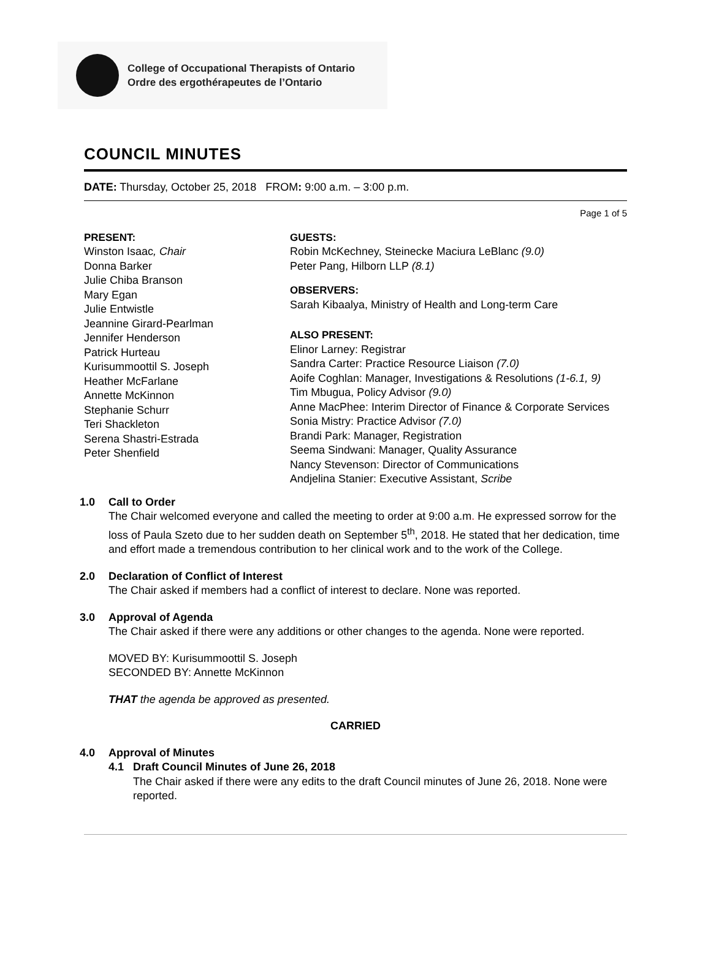College of Occupational Therapists of Ontario
Ordre des ergothérapeutes de l’Ontario
COUNCIL MINUTES
DATE: Thursday, October 25, 2018 FROM: 9:00 a.m. – 3:00 p.m.
Page 1 of 5
PRESENT:
Winston Isaac, Chair
Donna Barker
Julie Chiba Branson
Mary Egan
Julie Entwistle
Jeannine Girard-Pearlman
Jennifer Henderson
Patrick Hurteau
Kurisummoottil S. Joseph
Heather McFarlane
Annette McKinnon
Stephanie Schurr
Teri Shackleton
Serena Shastri-Estrada
Peter Shenfield
GUESTS:
Robin McKechney, Steinecke Maciura LeBlanc (9.0)
Peter Pang, Hilborn LLP (8.1)
OBSERVERS:
Sarah Kibaalya, Ministry of Health and Long-term Care
ALSO PRESENT:
Elinor Larney: Registrar
Sandra Carter: Practice Resource Liaison (7.0)
Aoife Coghlan: Manager, Investigations & Resolutions (1-6.1, 9)
Tim Mbugua, Policy Advisor (9.0)
Anne MacPhee: Interim Director of Finance & Corporate Services
Sonia Mistry: Practice Advisor (7.0)
Brandi Park: Manager, Registration
Seema Sindwani: Manager, Quality Assurance
Nancy Stevenson: Director of Communications
Andjelina Stanier: Executive Assistant, Scribe
1.0 Call to Order
The Chair welcomed everyone and called the meeting to order at 9:00 a.m. He expressed sorrow for the loss of Paula Szeto due to her sudden death on September 5<sup>th</sup>, 2018. He stated that her dedication, time and effort made a tremendous contribution to her clinical work and to the work of the College.
2.0 Declaration of Conflict of Interest
The Chair asked if members had a conflict of interest to declare. None was reported.
3.0 Approval of Agenda
The Chair asked if there were any additions or other changes to the agenda. None were reported.
MOVED BY: Kurisummoottil S. Joseph
SECONDED BY: Annette McKinnon
THAT the agenda be approved as presented.
CARRIED
4.0 Approval of Minutes
4.1 Draft Council Minutes of June 26, 2018
The Chair asked if there were any edits to the draft Council minutes of June 26, 2018. None were reported.